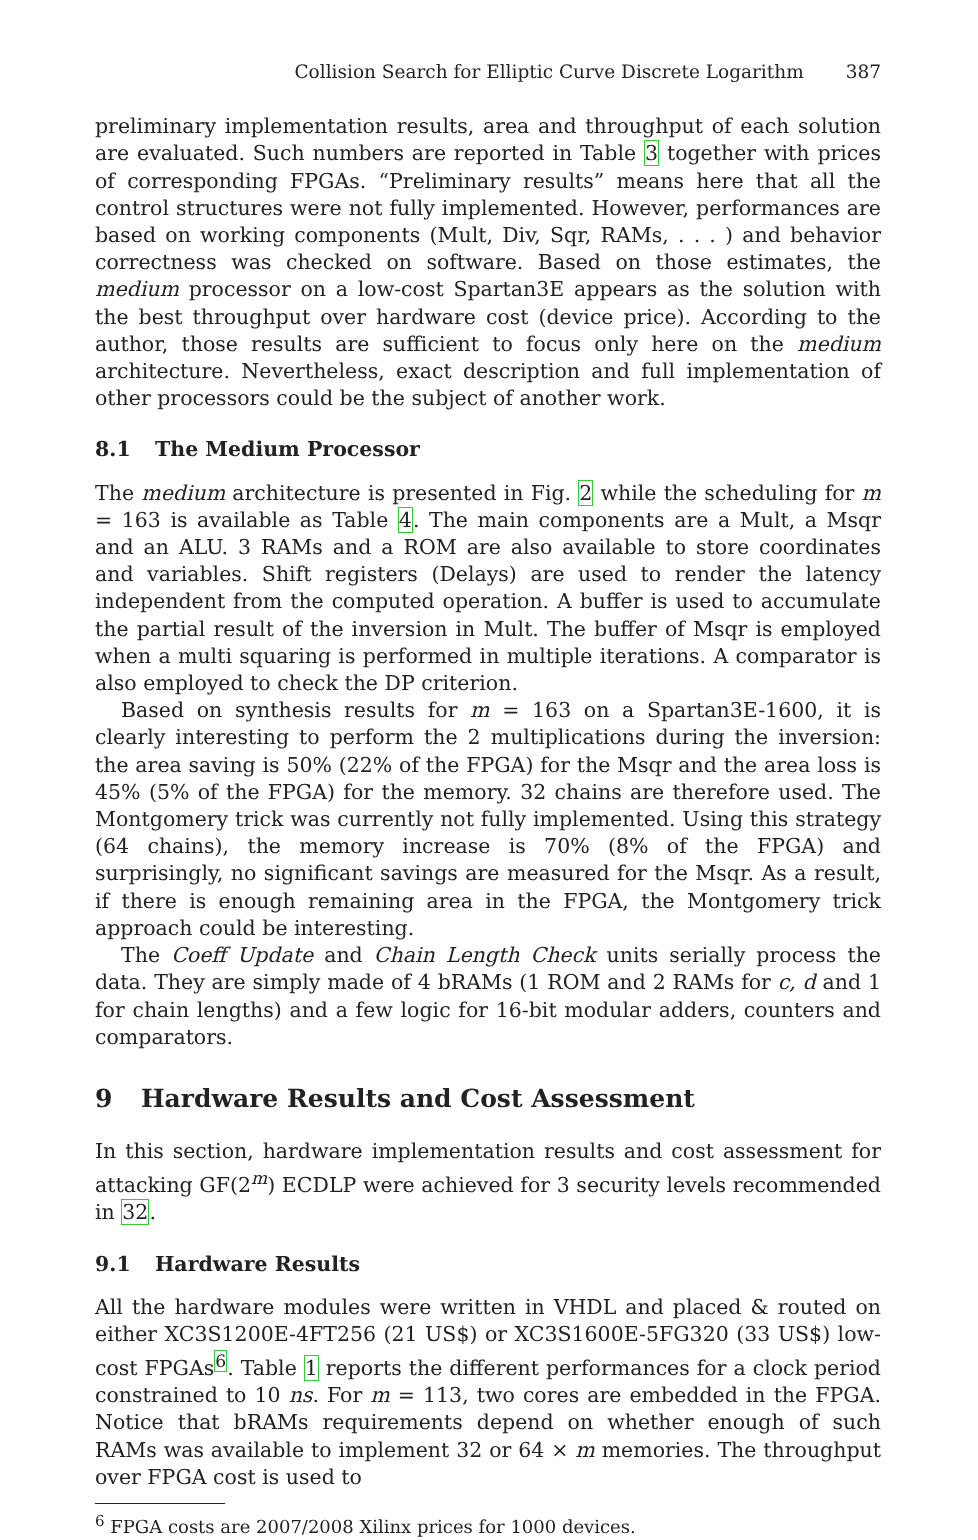Collision Search for Elliptic Curve Discrete Logarithm 387
preliminary implementation results, area and throughput of each solution are evaluated. Such numbers are reported in Table 3 together with prices of corresponding FPGAs. “Preliminary results” means here that all the control structures were not fully implemented. However, performances are based on working components (Mult, Div, Sqr, RAMs, . . . ) and behavior correctness was checked on software. Based on those estimates, the medium processor on a low-cost Spartan3E appears as the solution with the best throughput over hardware cost (device price). According to the author, those results are sufficient to focus only here on the medium architecture. Nevertheless, exact description and full implementation of other processors could be the subject of another work.
8.1 The Medium Processor
The medium architecture is presented in Fig. 2 while the scheduling for m = 163 is available as Table 4. The main components are a Mult, a Msqr and an ALU. 3 RAMs and a ROM are also available to store coordinates and variables. Shift registers (Delays) are used to render the latency independent from the computed operation. A buffer is used to accumulate the partial result of the inversion in Mult. The buffer of Msqr is employed when a multi squaring is performed in multiple iterations. A comparator is also employed to check the DP criterion.
Based on synthesis results for m = 163 on a Spartan3E-1600, it is clearly interesting to perform the 2 multiplications during the inversion: the area saving is 50% (22% of the FPGA) for the Msqr and the area loss is 45% (5% of the FPGA) for the memory. 32 chains are therefore used. The Montgomery trick was currently not fully implemented. Using this strategy (64 chains), the memory increase is 70% (8% of the FPGA) and surprisingly, no significant savings are measured for the Msqr. As a result, if there is enough remaining area in the FPGA, the Montgomery trick approach could be interesting.
The Coeff Update and Chain Length Check units serially process the data. They are simply made of 4 bRAMs (1 ROM and 2 RAMs for c, d and 1 for chain lengths) and a few logic for 16-bit modular adders, counters and comparators.
9 Hardware Results and Cost Assessment
In this section, hardware implementation results and cost assessment for attacking GF(2<sup>m</sup>) ECDLP were achieved for 3 security levels recommended in 32.
9.1 Hardware Results
All the hardware modules were written in VHDL and placed & routed on either XC3S1200E-4FT256 (21 US$) or XC3S1600E-5FG320 (33 US$) low-cost FPGAs<sup>6</sup>. Table 1 reports the different performances for a clock period constrained to 10 ns. For m = 113, two cores are embedded in the FPGA. Notice that bRAMs requirements depend on whether enough of such RAMs was available to implement 32 or 64 × m memories. The throughput over FPGA cost is used to
<sup>6</sup> FPGA costs are 2007/2008 Xilinx prices for 1000 devices.